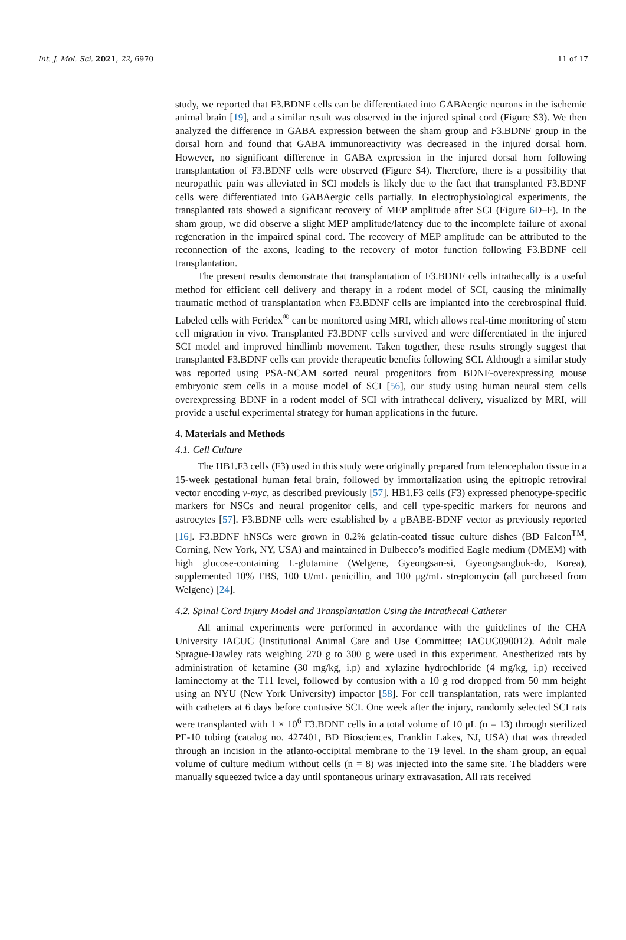Int. J. Mol. Sci. 2021, 22, 6970 11 of 17
study, we reported that F3.BDNF cells can be differentiated into GABAergic neurons in the ischemic animal brain [19], and a similar result was observed in the injured spinal cord (Figure S3). We then analyzed the difference in GABA expression between the sham group and F3.BDNF group in the dorsal horn and found that GABA immunoreactivity was decreased in the injured dorsal horn. However, no significant difference in GABA expression in the injured dorsal horn following transplantation of F3.BDNF cells were observed (Figure S4). Therefore, there is a possibility that neuropathic pain was alleviated in SCI models is likely due to the fact that transplanted F3.BDNF cells were differentiated into GABAergic cells partially. In electrophysiological experiments, the transplanted rats showed a significant recovery of MEP amplitude after SCI (Figure 6 D–F). In the sham group, we did observe a slight MEP amplitude/latency due to the incomplete failure of axonal regeneration in the impaired spinal cord. The recovery of MEP amplitude can be attributed to the reconnection of the axons, leading to the recovery of motor function following F3.BDNF cell transplantation.
The present results demonstrate that transplantation of F3.BDNF cells intrathecally is a useful method for efficient cell delivery and therapy in a rodent model of SCI, causing the minimally traumatic method of transplantation when F3.BDNF cells are implanted into the cerebrospinal fluid. Labeled cells with Feridex<sup>®</sup> can be monitored using MRI, which allows real-time monitoring of stem cell migration in vivo. Transplanted F3.BDNF cells survived and were differentiated in the injured SCI model and improved hindlimb movement. Taken together, these results strongly suggest that transplanted F3.BDNF cells can provide therapeutic benefits following SCI. Although a similar study was reported using PSA-NCAM sorted neural progenitors from BDNF-overexpressing mouse embryonic stem cells in a mouse model of SCI [56], our study using human neural stem cells overexpressing BDNF in a rodent model of SCI with intrathecal delivery, visualized by MRI, will provide a useful experimental strategy for human applications in the future.
4. Materials and Methods
4.1. Cell Culture
The HB1.F3 cells (F3) used in this study were originally prepared from telencephalon tissue in a 15-week gestational human fetal brain, followed by immortalization using the epitropic retroviral vector encoding v-myc, as described previously [57]. HB1.F3 cells (F3) expressed phenotype-specific markers for NSCs and neural progenitor cells, and cell type-specific markers for neurons and astrocytes [57]. F3.BDNF cells were established by a pBABE-BDNF vector as previously reported [16]. F3.BDNF hNSCs were grown in 0.2% gelatin-coated tissue culture dishes (BD Falcon<sup>TM</sup>, Corning, New York, NY, USA) and maintained in Dulbecco’s modified Eagle medium (DMEM) with high glucose-containing L-glutamine (Welgene, Gyeongsan-si, Gyeongsangbuk-do, Korea), supplemented 10% FBS, 100 U/mL penicillin, and 100 μg/mL streptomycin (all purchased from Welgene) [24].
4.2. Spinal Cord Injury Model and Transplantation Using the Intrathecal Catheter
All animal experiments were performed in accordance with the guidelines of the CHA University IACUC (Institutional Animal Care and Use Committee; IACUC090012). Adult male Sprague-Dawley rats weighing 270 g to 300 g were used in this experiment. Anesthetized rats by administration of ketamine (30 mg/kg, i.p) and xylazine hydrochloride (4 mg/kg, i.p) received laminectomy at the T11 level, followed by contusion with a 10 g rod dropped from 50 mm height using an NYU (New York University) impactor [58]. For cell transplantation, rats were implanted with catheters at 6 days before contusive SCI. One week after the injury, randomly selected SCI rats were transplanted with 1 × 10<sup>6</sup> F3.BDNF cells in a total volume of 10 μL (n = 13) through sterilized PE-10 tubing (catalog no. 427401, BD Biosciences, Franklin Lakes, NJ, USA) that was threaded through an incision in the atlanto-occipital membrane to the T9 level. In the sham group, an equal volume of culture medium without cells (n = 8) was injected into the same site. The bladders were manually squeezed twice a day until spontaneous urinary extravasation. All rats received